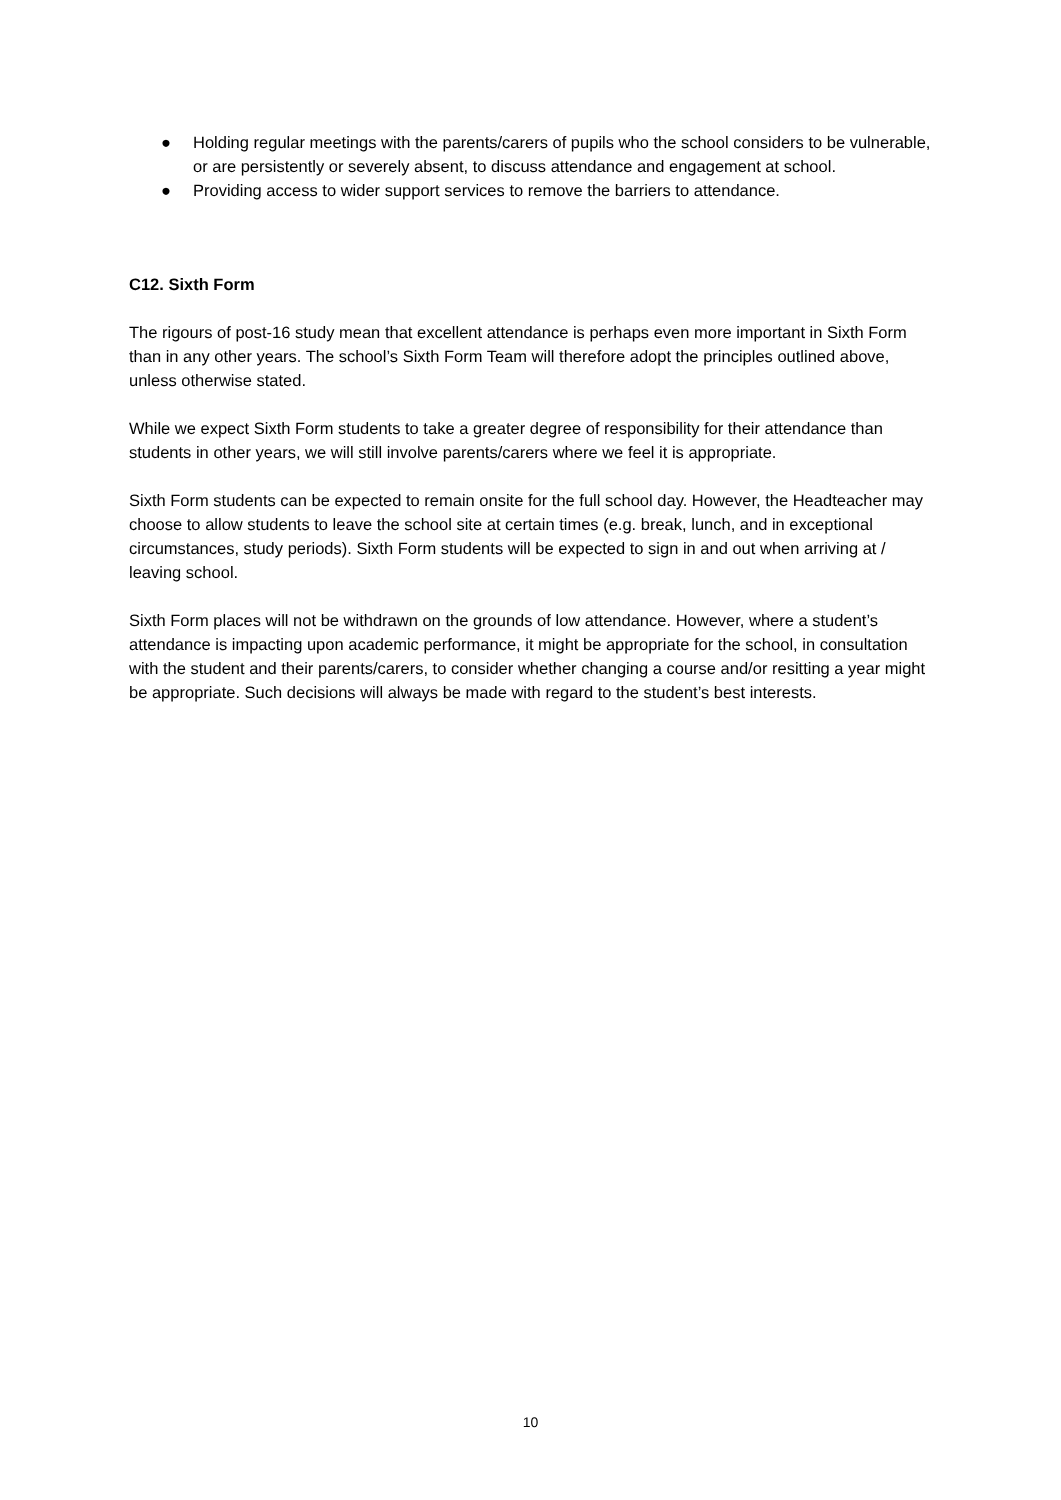● Holding regular meetings with the parents/carers of pupils who the school considers to be vulnerable, or are persistently or severely absent, to discuss attendance and engagement at school.
● Providing access to wider support services to remove the barriers to attendance.
C12. Sixth Form
The rigours of post-16 study mean that excellent attendance is perhaps even more important in Sixth Form than in any other years. The school’s Sixth Form Team will therefore adopt the principles outlined above, unless otherwise stated.
While we expect Sixth Form students to take a greater degree of responsibility for their attendance than students in other years, we will still involve parents/carers where we feel it is appropriate.
Sixth Form students can be expected to remain onsite for the full school day. However, the Headteacher may choose to allow students to leave the school site at certain times (e.g. break, lunch, and in exceptional circumstances, study periods). Sixth Form students will be expected to sign in and out when arriving at / leaving school.
Sixth Form places will not be withdrawn on the grounds of low attendance. However, where a student’s attendance is impacting upon academic performance, it might be appropriate for the school, in consultation with the student and their parents/carers, to consider whether changing a course and/or resitting a year might be appropriate. Such decisions will always be made with regard to the student’s best interests.
10